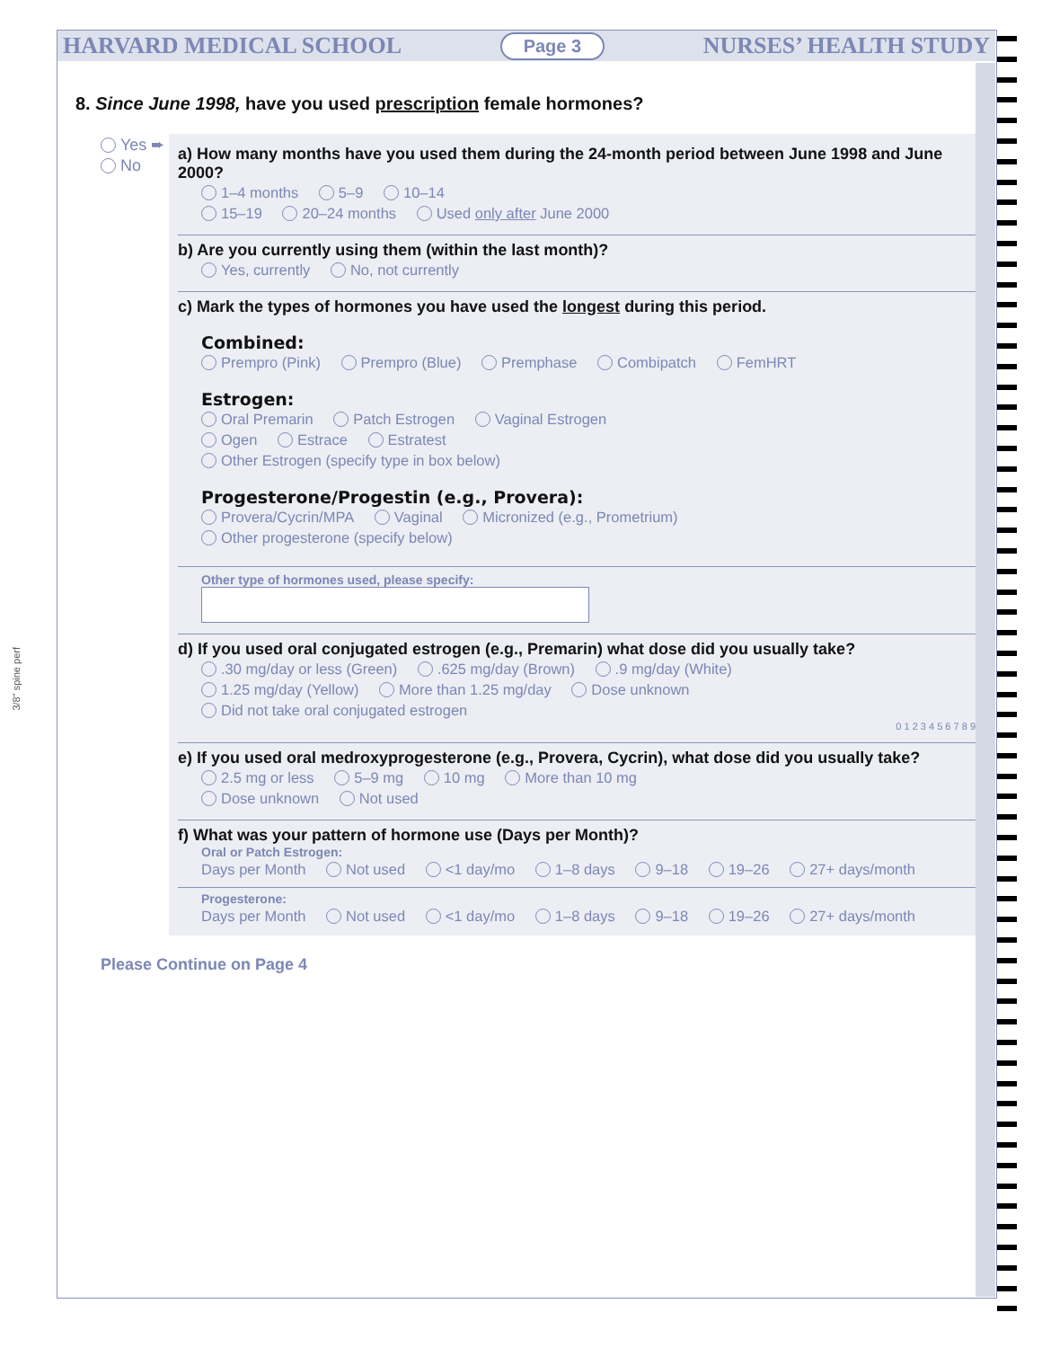HARVARD MEDICAL SCHOOL Page 3 NURSES’ HEALTH STUDY
3/8" spine perf
8. Since June 1998, have you used prescription female hormones?
Yes ➨
No
a) How many months have you used them during the 24-month period between June 1998 and June 2000?
1–4 months 5–9 10–14
15–19 20–24 months Used only after June 2000
b) Are you currently using them (within the last month)?
Yes, currently No, not currently
c) Mark the types of hormones you have used the longest during this period.
Combined:
Prempro (Pink) Prempro (Blue) Premphase Combipatch FemHRT
Estrogen:
Oral Premarin Patch Estrogen Vaginal Estrogen
Ogen Estrace Estratest
Other Estrogen (specify type in box below)
Progesterone/Progestin (e.g., Provera):
Provera/Cycrin/MPA Vaginal Micronized (e.g., Prometrium)
Other progesterone (specify below)
Other type of hormones used, please specify:
d) If you used oral conjugated estrogen (e.g., Premarin) what dose did you usually take?
.30 mg/day or less (Green) .625 mg/day (Brown) .9 mg/day (White)
1.25 mg/day (Yellow) More than 1.25 mg/day Dose unknown
Did not take oral conjugated estrogen
0 1 2 3 4 5 6 7 8 9
e) If you used oral medroxyprogesterone (e.g., Provera, Cycrin), what dose did you usually take?
2.5 mg or less 5–9 mg 10 mg More than 10 mg
Dose unknown Not used
f) What was your pattern of hormone use (Days per Month)?
Oral or Patch Estrogen:
Days per Month Not used <1 day/mo 1–8 days 9–18 19–26 27+ days/month
Progesterone:
Days per Month Not used <1 day/mo 1–8 days 9–18 19–26 27+ days/month
Please Continue on Page 4